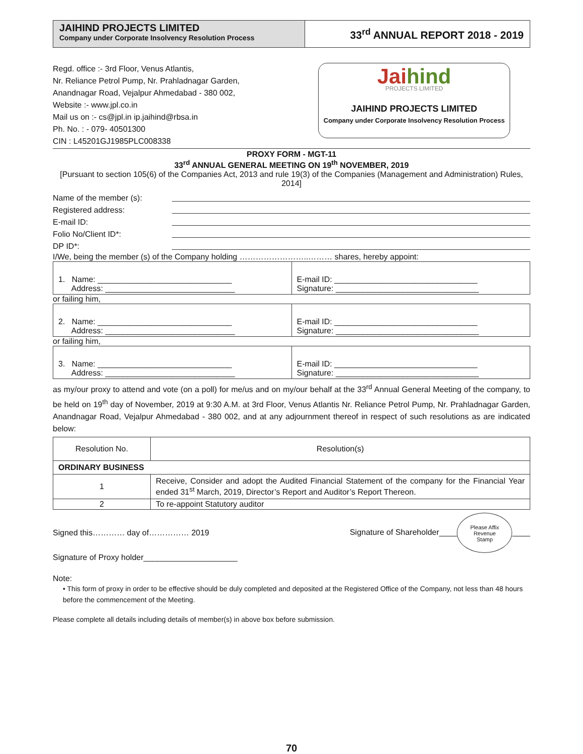JAIHIND PROJECTS LIMITED
Company under Corporate Insolvency Resolution Process
33<sup>rd</sup> ANNUAL REPORT 2018 - 2019
Regd. office :- 3rd Floor, Venus Atlantis,
Nr. Reliance Petrol Pump, Nr. Prahladnagar Garden,
Anandnagar Road, Vejalpur Ahmedabad - 380 002,
Website :- www.jpl.co.in
Mail us on :- cs@jpl.in ip.jaihind@rbsa.in
Ph. No. : - 079- 40501300
CIN : L45201GJ1985PLC008338
Jaihind
PROJECTS LIMITED
JAIHIND PROJECTS LIMITED
Company under Corporate Insolvency Resolution Process
PROXY FORM - MGT-11
33<sup>rd</sup> ANNUAL GENERAL MEETING ON 19<sup>th</sup> NOVEMBER, 2019
[Pursuant to section 105(6) of the Companies Act, 2013 and rule 19(3) of the Companies (Management and Administration) Rules, 2014]
Name of the member (s):
Registered address:
E-mail ID:
Folio No/Client ID*:
DP ID*:
I/We, being the member (s) of the Company holding ……………………..……… shares, hereby appoint:
| 1. Name: ______________________________ Address: _____________________________ | E-mail ID: ________________________________ Signature: ________________________________ |
or failing him,
| 2. Name: ______________________________ Address: _____________________________ | E-mail ID: ________________________________ Signature: ________________________________ |
or failing him,
| 3. Name: ______________________________ Address: _____________________________ | E-mail ID: ________________________________ Signature: ________________________________ |
as my/our proxy to attend and vote (on a poll) for me/us and on my/our behalf at the 33<sup>rd</sup> Annual General Meeting of the company, to be held on 19<sup>th</sup> day of November, 2019 at 9:30 A.M. at 3rd Floor, Venus Atlantis Nr. Reliance Petrol Pump, Nr. Prahladnagar Garden, Anandnagar Road, Vejalpur Ahmedabad - 380 002, and at any adjournment thereof in respect of such resolutions as are indicated below:
| Resolution No. | Resolution(s) |
| --- | --- |
| ORDINARY BUSINESS | |
| 1 | Receive, Consider and adopt the Audited Financial Statement of the company for the Financial Year ended 31<sup>st</sup> March, 2019, Director’s Report and Auditor’s Report Thereon. |
| 2 | To re-appoint Statutory auditor |
Signed this………… day of…………… 2019
Signature of Shareholder____ Please Affix
Revenue
Stamp ____
Signature of Proxy holder_____________________
Note:
• This form of proxy in order to be effective should be duly completed and deposited at the Registered Office of the Company, not less than 48 hours before the commencement of the Meeting.
Please complete all details including details of member(s) in above box before submission.
70